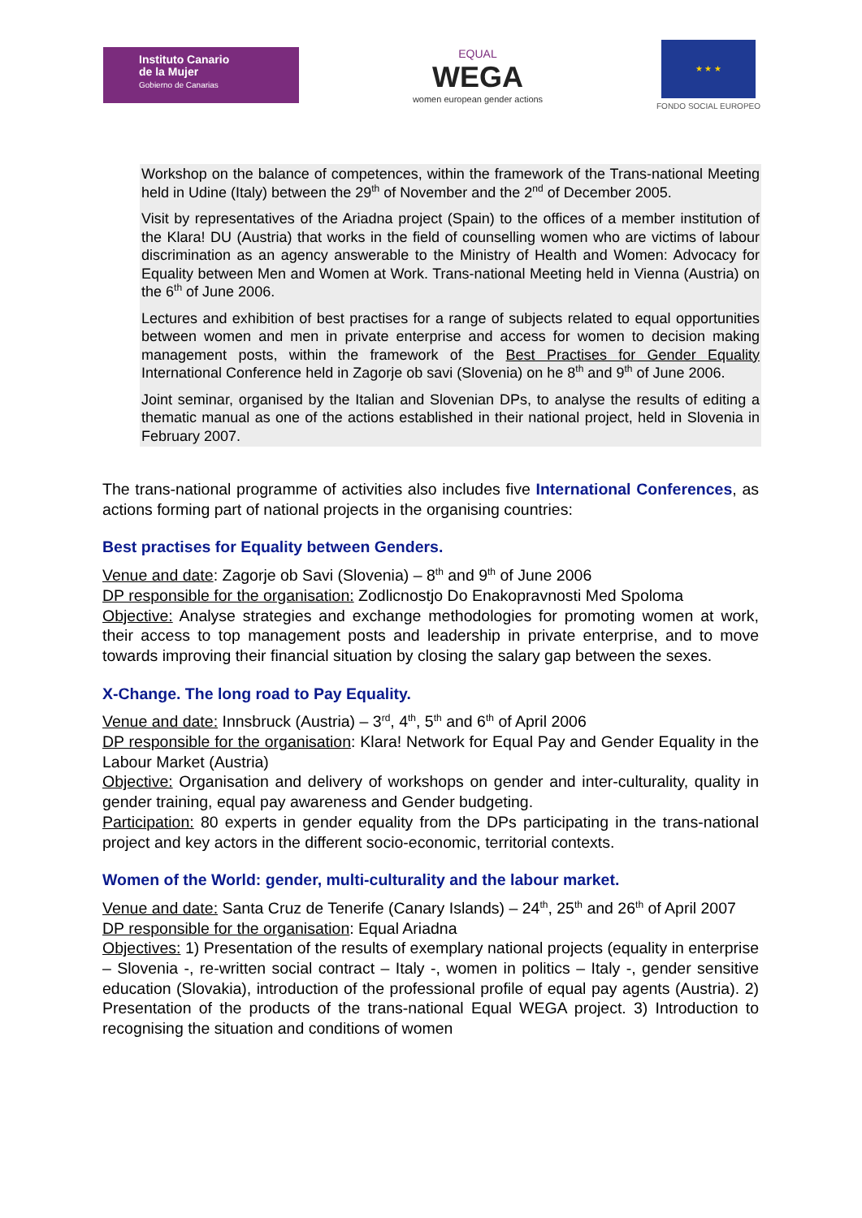Instituto Canario
de la Mujer
Gobierno de Canarias
EQUAL
WEGA
women european gender actions
★ ★ ★
FONDO SOCIAL EUROPEO
Workshop on the balance of competences, within the framework of the Trans-national Meeting held in Udine (Italy) between the 29<sup>th</sup> of November and the 2<sup>nd</sup> of December 2005.
Visit by representatives of the Ariadna project (Spain) to the offices of a member institution of the Klara! DU (Austria) that works in the field of counselling women who are victims of labour discrimination as an agency answerable to the Ministry of Health and Women: Advocacy for Equality between Men and Women at Work. Trans-national Meeting held in Vienna (Austria) on the 6<sup>th</sup> of June 2006.
Lectures and exhibition of best practises for a range of subjects related to equal opportunities between women and men in private enterprise and access for women to decision making management posts, within the framework of the Best Practises for Gender Equality International Conference held in Zagorje ob savi (Slovenia) on he 8<sup>th</sup> and 9<sup>th</sup> of June 2006.
Joint seminar, organised by the Italian and Slovenian DPs, to analyse the results of editing a thematic manual as one of the actions established in their national project, held in Slovenia in February 2007.
The trans-national programme of activities also includes five International Conferences, as actions forming part of national projects in the organising countries:
Best practises for Equality between Genders.
Venue and date: Zagorje ob Savi (Slovenia) – 8<sup>th</sup> and 9<sup>th</sup> of June 2006
DP responsible for the organisation: Zodlicnostjo Do Enakopravnosti Med Spoloma
Objective: Analyse strategies and exchange methodologies for promoting women at work, their access to top management posts and leadership in private enterprise, and to move towards improving their financial situation by closing the salary gap between the sexes.
X-Change. The long road to Pay Equality.
Venue and date: Innsbruck (Austria) – 3<sup>rd</sup>, 4<sup>th</sup>, 5<sup>th</sup> and 6<sup>th</sup> of April 2006
DP responsible for the organisation: Klara! Network for Equal Pay and Gender Equality in the Labour Market (Austria)
Objective: Organisation and delivery of workshops on gender and inter-culturality, quality in gender training, equal pay awareness and Gender budgeting.
Participation: 80 experts in gender equality from the DPs participating in the trans-national project and key actors in the different socio-economic, territorial contexts.
Women of the World: gender, multi-culturality and the labour market.
Venue and date: Santa Cruz de Tenerife (Canary Islands) – 24<sup>th</sup>, 25<sup>th</sup> and 26<sup>th</sup> of April 2007
DP responsible for the organisation: Equal Ariadna
Objectives: 1) Presentation of the results of exemplary national projects (equality in enterprise – Slovenia -, re-written social contract – Italy -, women in politics – Italy -, gender sensitive education (Slovakia), introduction of the professional profile of equal pay agents (Austria). 2) Presentation of the products of the trans-national Equal WEGA project. 3) Introduction to recognising the situation and conditions of women